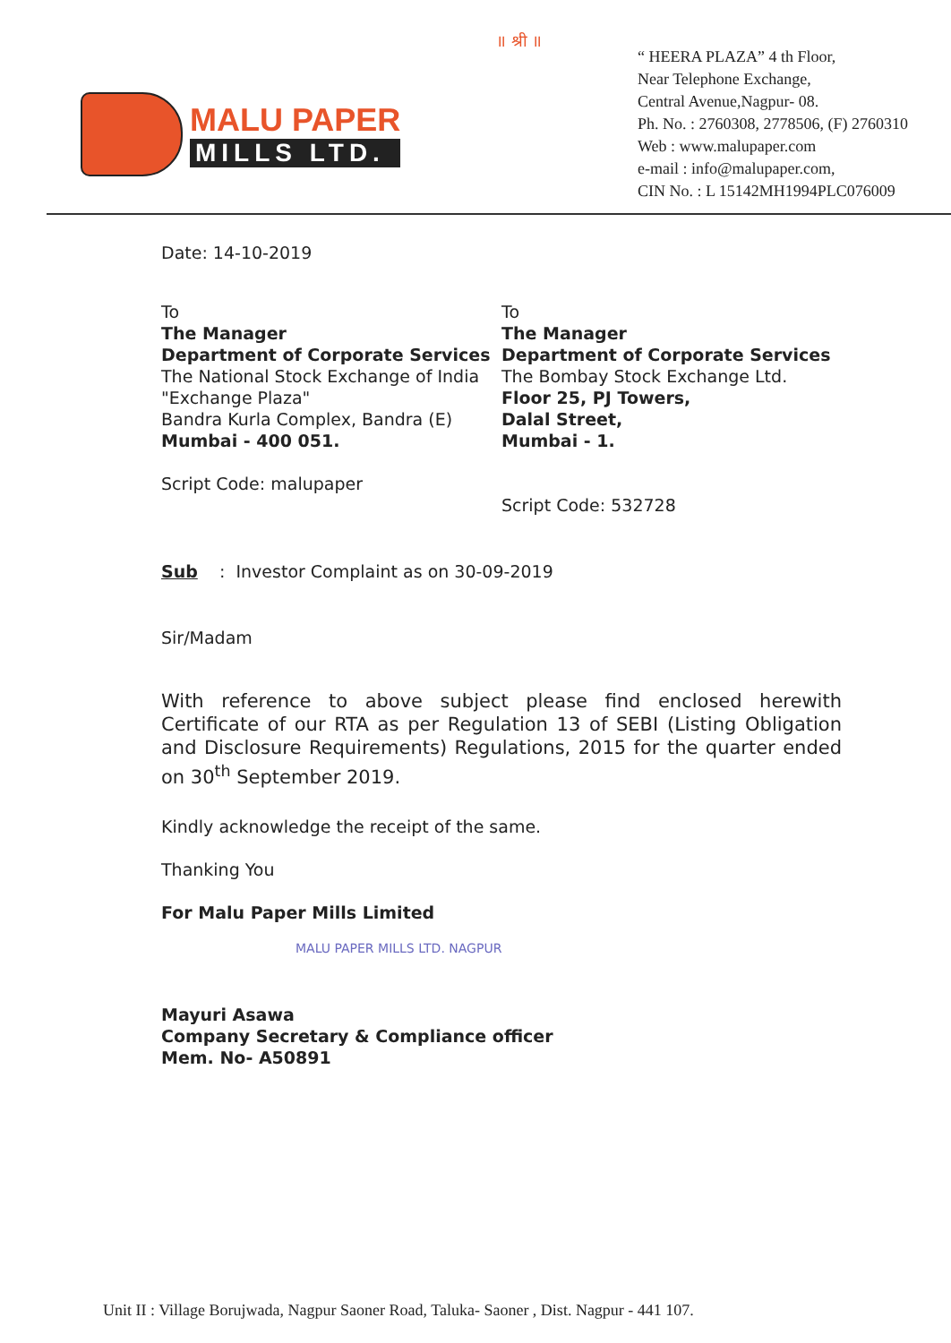MALU PAPER
MILLS LTD.
॥ श्री ॥
“ HEERA PLAZA” 4 th Floor,
Near Telephone Exchange,
Central Avenue,Nagpur- 08.
Ph. No. : 2760308, 2778506, (F) 2760310
Web : www.malupaper.com
e-mail : info@malupaper.com,
CIN No. : L 15142MH1994PLC076009
Date: 14-10-2019
To
The Manager
Department of Corporate Services
The National Stock Exchange of India
"Exchange Plaza"
Bandra Kurla Complex, Bandra (E)
Mumbai - 400 051.
Script Code: malupaper
To
The Manager
Department of Corporate Services
The Bombay Stock Exchange Ltd.
Floor 25, PJ Towers,
Dalal Street,
Mumbai - 1.
Script Code: 532728
Sub : Investor Complaint as on 30-09-2019
Sir/Madam
With reference to above subject please find enclosed herewith Certificate of our RTA as per Regulation 13 of SEBI (Listing Obligation and Disclosure Requirements) Regulations, 2015 for the quarter ended on 30<sup>th</sup> September 2019.
Kindly acknowledge the receipt of the same.
Thanking You
For Malu Paper Mills Limited
MALU PAPER MILLS LTD. NAGPUR
Mayuri Asawa
Company Secretary & Compliance officer
Mem. No- A50891
Unit II : Village Borujwada, Nagpur Saoner Road, Taluka- Saoner , Dist. Nagpur - 441 107.